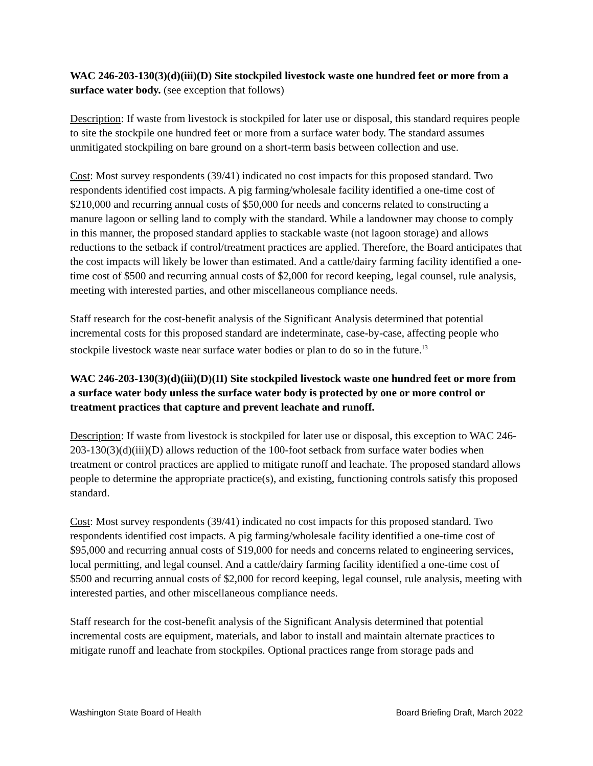WAC 246-203-130(3)(d)(iii)(D) Site stockpiled livestock waste one hundred feet or more from a surface water body. (see exception that follows)
Description: If waste from livestock is stockpiled for later use or disposal, this standard requires people to site the stockpile one hundred feet or more from a surface water body. The standard assumes unmitigated stockpiling on bare ground on a short-term basis between collection and use.
Cost: Most survey respondents (39/41) indicated no cost impacts for this proposed standard. Two respondents identified cost impacts. A pig farming/wholesale facility identified a one-time cost of $210,000 and recurring annual costs of $50,000 for needs and concerns related to constructing a manure lagoon or selling land to comply with the standard. While a landowner may choose to comply in this manner, the proposed standard applies to stackable waste (not lagoon storage) and allows reductions to the setback if control/treatment practices are applied. Therefore, the Board anticipates that the cost impacts will likely be lower than estimated. And a cattle/dairy farming facility identified a one-time cost of $500 and recurring annual costs of $2,000 for record keeping, legal counsel, rule analysis, meeting with interested parties, and other miscellaneous compliance needs.
Staff research for the cost-benefit analysis of the Significant Analysis determined that potential incremental costs for this proposed standard are indeterminate, case-by-case, affecting people who stockpile livestock waste near surface water bodies or plan to do so in the future.<sup>13</sup>
WAC 246-203-130(3)(d)(iii)(D)(II) Site stockpiled livestock waste one hundred feet or more from a surface water body unless the surface water body is protected by one or more control or treatment practices that capture and prevent leachate and runoff.
Description: If waste from livestock is stockpiled for later use or disposal, this exception to WAC 246-203-130(3)(d)(iii)(D) allows reduction of the 100-foot setback from surface water bodies when treatment or control practices are applied to mitigate runoff and leachate. The proposed standard allows people to determine the appropriate practice(s), and existing, functioning controls satisfy this proposed standard.
Cost: Most survey respondents (39/41) indicated no cost impacts for this proposed standard. Two respondents identified cost impacts. A pig farming/wholesale facility identified a one-time cost of $95,000 and recurring annual costs of $19,000 for needs and concerns related to engineering services, local permitting, and legal counsel. And a cattle/dairy farming facility identified a one-time cost of $500 and recurring annual costs of $2,000 for record keeping, legal counsel, rule analysis, meeting with interested parties, and other miscellaneous compliance needs.
Staff research for the cost-benefit analysis of the Significant Analysis determined that potential incremental costs are equipment, materials, and labor to install and maintain alternate practices to mitigate runoff and leachate from stockpiles. Optional practices range from storage pads and
Washington State Board of Health Board Briefing Draft, March 2022